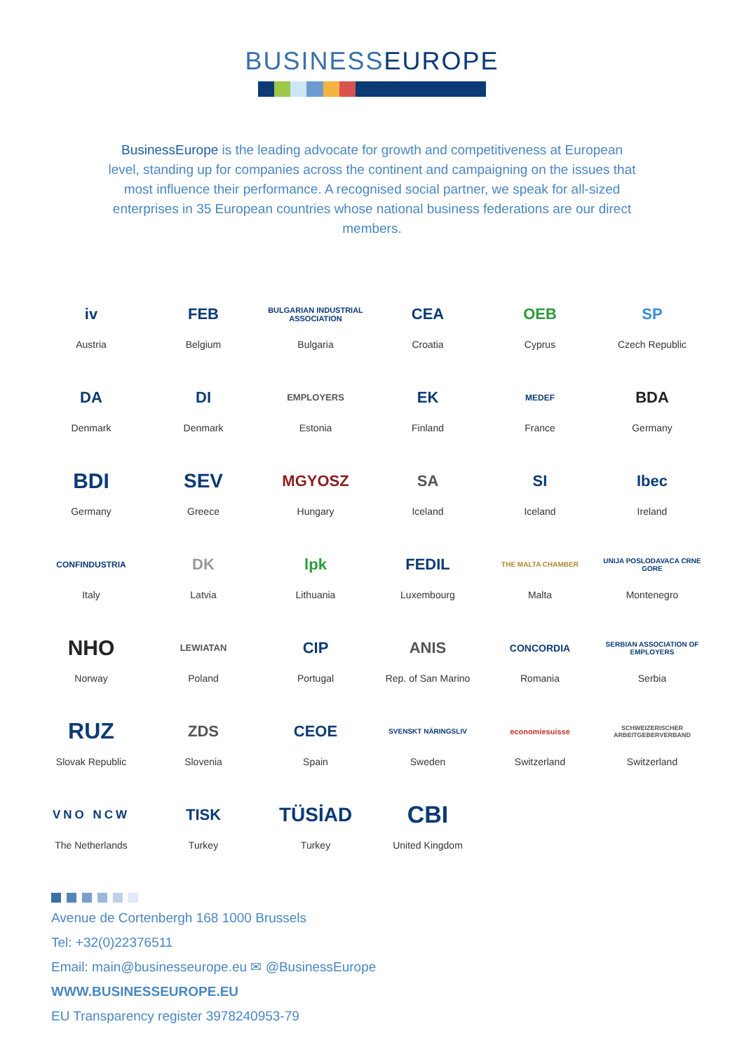BUSINESSEUROPE
BusinessEurope is the leading advocate for growth and competitiveness at European level, standing up for companies across the continent and campaigning on the issues that most influence their performance. A recognised social partner, we speak for all-sized enterprises in 35 European countries whose national business federations are our direct members.
iv
Austria
FEB
Belgium
BULGARIAN INDUSTRIAL ASSOCIATION
Bulgaria
CEA
Croatia
OEB
Cyprus
SP
Czech Republic
DA
Denmark
DI
Denmark
EMPLOYERS
Estonia
EK
Finland
MEDEF
France
BDA
Germany
BDI
Germany
SEV
Greece
MGYOSZ
Hungary
SA
Iceland
SI
Iceland
Ibec
Ireland
CONFINDUSTRIA
Italy
DK
Latvia
lpk
Lithuania
FEDIL
Luxembourg
THE MALTA CHAMBER
Malta
UNIJA POSLODAVACA CRNE GORE
Montenegro
NHO
Norway
LEWIATAN
Poland
CIP
Portugal
ANIS
Rep. of San Marino
CONCORDIA
Romania
SERBIAN ASSOCIATION OF EMPLOYERS
Serbia
RUZ
Slovak Republic
ZDS
Slovenia
CEOE
Spain
SVENSKT NÄRINGSLIV
Sweden
economiesuisse
Switzerland
SCHWEIZERISCHER ARBEITGEBERVERBAND
Switzerland
VNO NCW
The Netherlands
TISK
Turkey
TÜSİAD
Turkey
CBI
United Kingdom
Avenue de Cortenbergh 168 1000 Brussels
Tel: +32(0)22376511
Email: main@businesseurope.eu ✉ @BusinessEurope
WWW.BUSINESSEUROPE.EU
EU Transparency register 3978240953-79